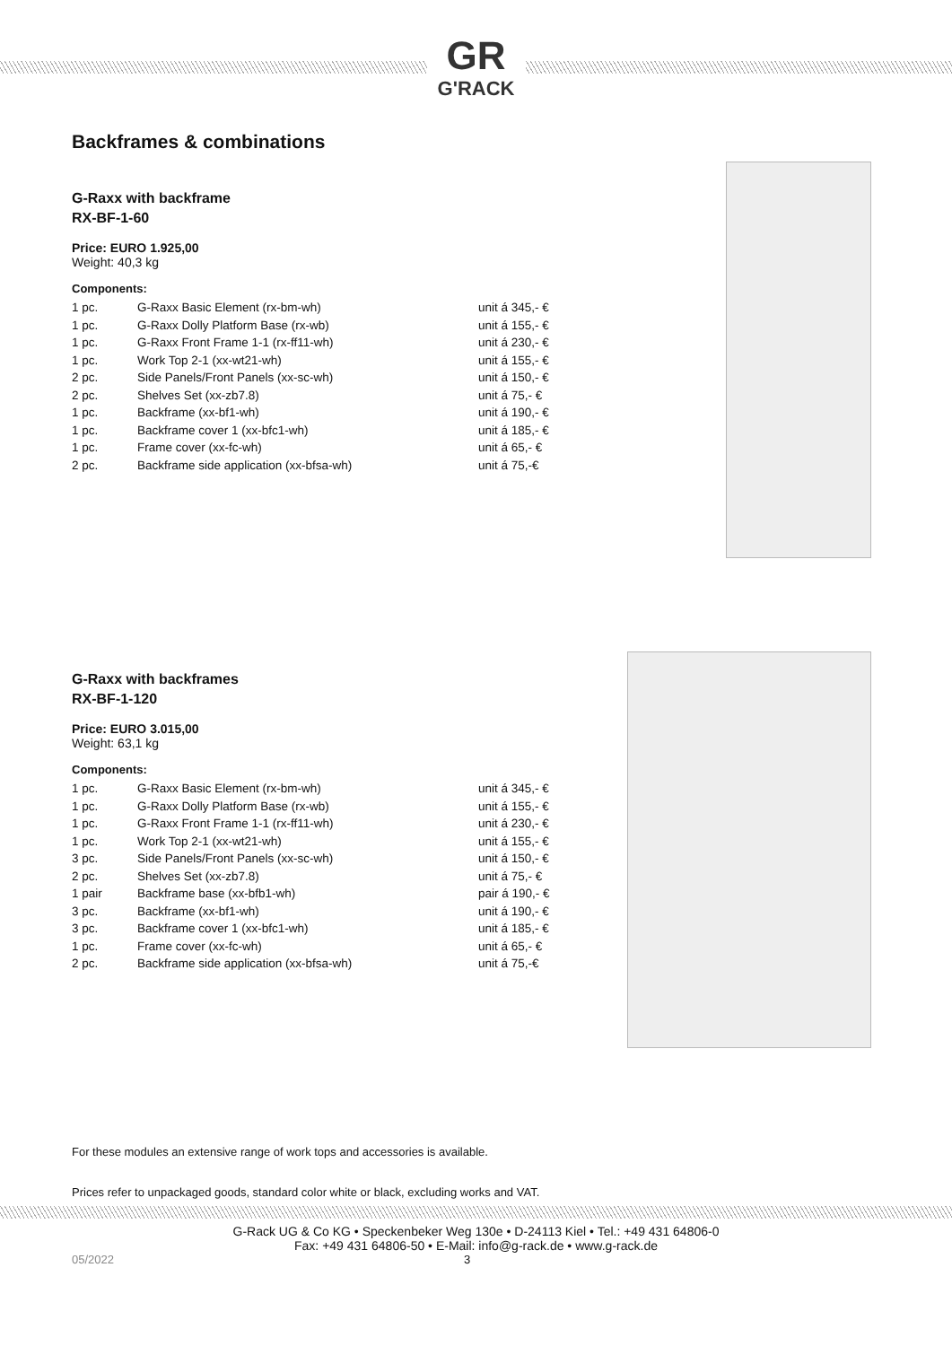GR
G'RACK
Backframes & combinations
G-Raxx with backframe
RX-BF-1-60
Price: EURO 1.925,00
Weight: 40,3 kg
Components:
| 1 pc. | G-Raxx Basic Element (rx-bm-wh) | unit á 345,- € |
| 1 pc. | G-Raxx Dolly Platform Base (rx-wb) | unit á 155,- € |
| 1 pc. | G-Raxx Front Frame 1-1 (rx-ff11-wh) | unit á 230,- € |
| 1 pc. | Work Top 2-1 (xx-wt21-wh) | unit á 155,- € |
| 2 pc. | Side Panels/Front Panels (xx-sc-wh) | unit á 150,- € |
| 2 pc. | Shelves Set (xx-zb7.8) | unit á 75,- € |
| 1 pc. | Backframe (xx-bf1-wh) | unit á 190,- € |
| 1 pc. | Backframe cover 1 (xx-bfc1-wh) | unit á 185,- € |
| 1 pc. | Frame cover (xx-fc-wh) | unit á 65,- € |
| 2 pc. | Backframe side application (xx-bfsa-wh) | unit á 75,-€ |
G-Raxx with backframes
RX-BF-1-120
Price: EURO 3.015,00
Weight: 63,1 kg
Components:
| 1 pc. | G-Raxx Basic Element (rx-bm-wh) | unit á 345,- € |
| 1 pc. | G-Raxx Dolly Platform Base (rx-wb) | unit á 155,- € |
| 1 pc. | G-Raxx Front Frame 1-1 (rx-ff11-wh) | unit á 230,- € |
| 1 pc. | Work Top 2-1 (xx-wt21-wh) | unit á 155,- € |
| 3 pc. | Side Panels/Front Panels (xx-sc-wh) | unit á 150,- € |
| 2 pc. | Shelves Set (xx-zb7.8) | unit á 75,- € |
| 1 pair | Backframe base (xx-bfb1-wh) | pair á 190,- € |
| 3 pc. | Backframe (xx-bf1-wh) | unit á 190,- € |
| 3 pc. | Backframe cover 1 (xx-bfc1-wh) | unit á 185,- € |
| 1 pc. | Frame cover (xx-fc-wh) | unit á 65,- € |
| 2 pc. | Backframe side application (xx-bfsa-wh) | unit á 75,-€ |
For these modules an extensive range of work tops and accessories is available.
Prices refer to unpackaged goods, standard color white or black, excluding works and VAT.
G-Rack UG & Co KG • Speckenbeker Weg 130e • D-24113 Kiel • Tel.: +49 431 64806-0
Fax: +49 431 64806-50 • E-Mail: info@g-rack.de • www.g-rack.de
05/2022 3